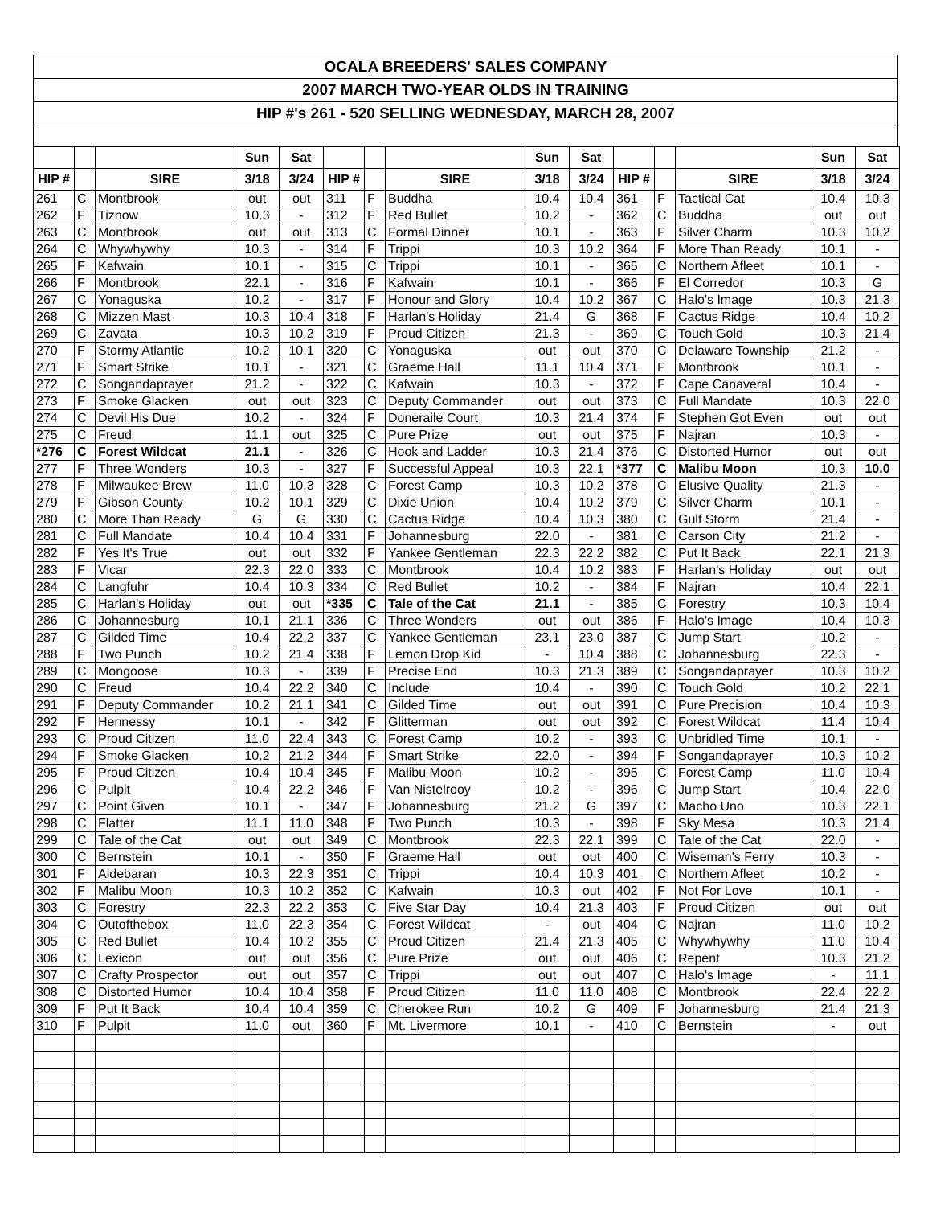OCALA BREEDERS' SALES COMPANY
2007 MARCH TWO-YEAR OLDS IN TRAINING
HIP #'s 261 - 520 SELLING WEDNESDAY, MARCH 28, 2007
| | | | Sun | Sat | | | | Sun | Sat | | | | Sun | Sat |
| --- | --- | --- | --- | --- | --- | --- | --- | --- | --- | --- | --- | --- | --- | --- |
| HIP # | | SIRE | 3/18 | 3/24 | HIP # | | SIRE | 3/18 | 3/24 | HIP # | | SIRE | 3/18 | 3/24 |
| 261 | C | Montbrook | out | out | 311 | F | Buddha | 10.4 | 10.4 | 361 | F | Tactical Cat | 10.4 | 10.3 |
| 262 | F | Tiznow | 10.3 | - | 312 | F | Red Bullet | 10.2 | - | 362 | C | Buddha | out | out |
| 263 | C | Montbrook | out | out | 313 | C | Formal Dinner | 10.1 | - | 363 | F | Silver Charm | 10.3 | 10.2 |
| 264 | C | Whywhywhy | 10.3 | - | 314 | F | Trippi | 10.3 | 10.2 | 364 | F | More Than Ready | 10.1 | - |
| 265 | F | Kafwain | 10.1 | - | 315 | C | Trippi | 10.1 | - | 365 | C | Northern Afleet | 10.1 | - |
| 266 | F | Montbrook | 22.1 | - | 316 | F | Kafwain | 10.1 | - | 366 | F | El Corredor | 10.3 | G |
| 267 | C | Yonaguska | 10.2 | - | 317 | F | Honour and Glory | 10.4 | 10.2 | 367 | C | Halo's Image | 10.3 | 21.3 |
| 268 | C | Mizzen Mast | 10.3 | 10.4 | 318 | F | Harlan's Holiday | 21.4 | G | 368 | F | Cactus Ridge | 10.4 | 10.2 |
| 269 | C | Zavata | 10.3 | 10.2 | 319 | F | Proud Citizen | 21.3 | - | 369 | C | Touch Gold | 10.3 | 21.4 |
| 270 | F | Stormy Atlantic | 10.2 | 10.1 | 320 | C | Yonaguska | out | out | 370 | C | Delaware Township | 21.2 | - |
| 271 | F | Smart Strike | 10.1 | - | 321 | C | Graeme Hall | 11.1 | 10.4 | 371 | F | Montbrook | 10.1 | - |
| 272 | C | Songandaprayer | 21.2 | - | 322 | C | Kafwain | 10.3 | - | 372 | F | Cape Canaveral | 10.4 | - |
| 273 | F | Smoke Glacken | out | out | 323 | C | Deputy Commander | out | out | 373 | C | Full Mandate | 10.3 | 22.0 |
| 274 | C | Devil His Due | 10.2 | - | 324 | F | Doneraile Court | 10.3 | 21.4 | 374 | F | Stephen Got Even | out | out |
| 275 | C | Freud | 11.1 | out | 325 | C | Pure Prize | out | out | 375 | F | Najran | 10.3 | - |
| *276 | C | Forest Wildcat | 21.1 | - | 326 | C | Hook and Ladder | 10.3 | 21.4 | 376 | C | Distorted Humor | out | out |
| 277 | F | Three Wonders | 10.3 | - | 327 | F | Successful Appeal | 10.3 | 22.1 | *377 | C | Malibu Moon | 10.3 | 10.0 |
| 278 | F | Milwaukee Brew | 11.0 | 10.3 | 328 | C | Forest Camp | 10.3 | 10.2 | 378 | C | Elusive Quality | 21.3 | - |
| 279 | F | Gibson County | 10.2 | 10.1 | 329 | C | Dixie Union | 10.4 | 10.2 | 379 | C | Silver Charm | 10.1 | - |
| 280 | C | More Than Ready | G | G | 330 | C | Cactus Ridge | 10.4 | 10.3 | 380 | C | Gulf Storm | 21.4 | - |
| 281 | C | Full Mandate | 10.4 | 10.4 | 331 | F | Johannesburg | 22.0 | - | 381 | C | Carson City | 21.2 | - |
| 282 | F | Yes It's True | out | out | 332 | F | Yankee Gentleman | 22.3 | 22.2 | 382 | C | Put It Back | 22.1 | 21.3 |
| 283 | F | Vicar | 22.3 | 22.0 | 333 | C | Montbrook | 10.4 | 10.2 | 383 | F | Harlan's Holiday | out | out |
| 284 | C | Langfuhr | 10.4 | 10.3 | 334 | C | Red Bullet | 10.2 | - | 384 | F | Najran | 10.4 | 22.1 |
| 285 | C | Harlan's Holiday | out | out | *335 | C | Tale of the Cat | 21.1 | - | 385 | C | Forestry | 10.3 | 10.4 |
| 286 | C | Johannesburg | 10.1 | 21.1 | 336 | C | Three Wonders | out | out | 386 | F | Halo's Image | 10.4 | 10.3 |
| 287 | C | Gilded Time | 10.4 | 22.2 | 337 | C | Yankee Gentleman | 23.1 | 23.0 | 387 | C | Jump Start | 10.2 | - |
| 288 | F | Two Punch | 10.2 | 21.4 | 338 | F | Lemon Drop Kid | - | 10.4 | 388 | C | Johannesburg | 22.3 | - |
| 289 | C | Mongoose | 10.3 | - | 339 | F | Precise End | 10.3 | 21.3 | 389 | C | Songandaprayer | 10.3 | 10.2 |
| 290 | C | Freud | 10.4 | 22.2 | 340 | C | Include | 10.4 | - | 390 | C | Touch Gold | 10.2 | 22.1 |
| 291 | F | Deputy Commander | 10.2 | 21.1 | 341 | C | Gilded Time | out | out | 391 | C | Pure Precision | 10.4 | 10.3 |
| 292 | F | Hennessy | 10.1 | - | 342 | F | Glitterman | out | out | 392 | C | Forest Wildcat | 11.4 | 10.4 |
| 293 | C | Proud Citizen | 11.0 | 22.4 | 343 | C | Forest Camp | 10.2 | - | 393 | C | Unbridled Time | 10.1 | - |
| 294 | F | Smoke Glacken | 10.2 | 21.2 | 344 | F | Smart Strike | 22.0 | - | 394 | F | Songandaprayer | 10.3 | 10.2 |
| 295 | F | Proud Citizen | 10.4 | 10.4 | 345 | F | Malibu Moon | 10.2 | - | 395 | C | Forest Camp | 11.0 | 10.4 |
| 296 | C | Pulpit | 10.4 | 22.2 | 346 | F | Van Nistelrooy | 10.2 | - | 396 | C | Jump Start | 10.4 | 22.0 |
| 297 | C | Point Given | 10.1 | - | 347 | F | Johannesburg | 21.2 | G | 397 | C | Macho Uno | 10.3 | 22.1 |
| 298 | C | Flatter | 11.1 | 11.0 | 348 | F | Two Punch | 10.3 | - | 398 | F | Sky Mesa | 10.3 | 21.4 |
| 299 | C | Tale of the Cat | out | out | 349 | C | Montbrook | 22.3 | 22.1 | 399 | C | Tale of the Cat | 22.0 | - |
| 300 | C | Bernstein | 10.1 | - | 350 | F | Graeme Hall | out | out | 400 | C | Wiseman's Ferry | 10.3 | - |
| 301 | F | Aldebaran | 10.3 | 22.3 | 351 | C | Trippi | 10.4 | 10.3 | 401 | C | Northern Afleet | 10.2 | - |
| 302 | F | Malibu Moon | 10.3 | 10.2 | 352 | C | Kafwain | 10.3 | out | 402 | F | Not For Love | 10.1 | - |
| 303 | C | Forestry | 22.3 | 22.2 | 353 | C | Five Star Day | 10.4 | 21.3 | 403 | F | Proud Citizen | out | out |
| 304 | C | Outofthebox | 11.0 | 22.3 | 354 | C | Forest Wildcat | - | out | 404 | C | Najran | 11.0 | 10.2 |
| 305 | C | Red Bullet | 10.4 | 10.2 | 355 | C | Proud Citizen | 21.4 | 21.3 | 405 | C | Whywhywhy | 11.0 | 10.4 |
| 306 | C | Lexicon | out | out | 356 | C | Pure Prize | out | out | 406 | C | Repent | 10.3 | 21.2 |
| 307 | C | Crafty Prospector | out | out | 357 | C | Trippi | out | out | 407 | C | Halo's Image | - | 11.1 |
| 308 | C | Distorted Humor | 10.4 | 10.4 | 358 | F | Proud Citizen | 11.0 | 11.0 | 408 | C | Montbrook | 22.4 | 22.2 |
| 309 | F | Put It Back | 10.4 | 10.4 | 359 | C | Cherokee Run | 10.2 | G | 409 | F | Johannesburg | 21.4 | 21.3 |
| 310 | F | Pulpit | 11.0 | out | 360 | F | Mt. Livermore | 10.1 | - | 410 | C | Bernstein | - | out |